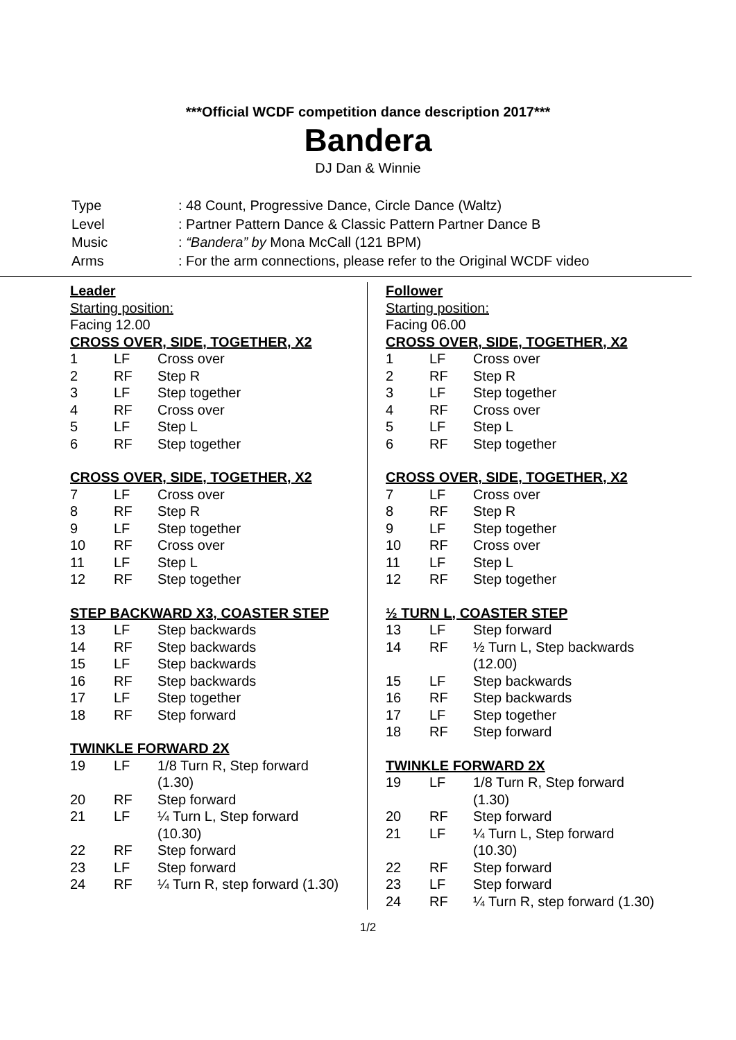***Official WCDF competition dance description 2017***
Bandera
DJ Dan & Winnie
| Type | : 48 Count, Progressive Dance, Circle Dance (Waltz) |
| Level | : Partner Pattern Dance & Classic Pattern Partner Dance B |
| Music | : “Bandera” by Mona McCall (121 BPM) |
| Arms | : For the arm connections, please refer to the Original WCDF video |
Leader
Starting position:
Facing 12.00
CROSS OVER, SIDE, TOGETHER, X2
| 1 | LF | Cross over |
| 2 | RF | Step R |
| 3 | LF | Step together |
| 4 | RF | Cross over |
| 5 | LF | Step L |
| 6 | RF | Step together |
CROSS OVER, SIDE, TOGETHER, X2
| 7 | LF | Cross over |
| 8 | RF | Step R |
| 9 | LF | Step together |
| 10 | RF | Cross over |
| 11 | LF | Step L |
| 12 | RF | Step together |
STEP BACKWARD X3, COASTER STEP
| 13 | LF | Step backwards |
| 14 | RF | Step backwards |
| 15 | LF | Step backwards |
| 16 | RF | Step backwards |
| 17 | LF | Step together |
| 18 | RF | Step forward |
TWINKLE FORWARD 2X
| 19 | LF | 1/8 Turn R, Step forward (1.30) |
| 20 | RF | Step forward |
| 21 | LF | ¼ Turn L, Step forward (10.30) |
| 22 | RF | Step forward |
| 23 | LF | Step forward |
| 24 | RF | ¼ Turn R, step forward (1.30) |
Follower
Starting position:
Facing 06.00
CROSS OVER, SIDE, TOGETHER, X2
| 1 | LF | Cross over |
| 2 | RF | Step R |
| 3 | LF | Step together |
| 4 | RF | Cross over |
| 5 | LF | Step L |
| 6 | RF | Step together |
CROSS OVER, SIDE, TOGETHER, X2
| 7 | LF | Cross over |
| 8 | RF | Step R |
| 9 | LF | Step together |
| 10 | RF | Cross over |
| 11 | LF | Step L |
| 12 | RF | Step together |
½ TURN L, COASTER STEP
| 13 | LF | Step forward |
| 14 | RF | ½ Turn L, Step backwards (12.00) |
| 15 | LF | Step backwards |
| 16 | RF | Step backwards |
| 17 | LF | Step together |
| 18 | RF | Step forward |
TWINKLE FORWARD 2X
| 19 | LF | 1/8 Turn R, Step forward (1.30) |
| 20 | RF | Step forward |
| 21 | LF | ¼ Turn L, Step forward (10.30) |
| 22 | RF | Step forward |
| 23 | LF | Step forward |
| 24 | RF | ¼ Turn R, step forward (1.30) |
1/2